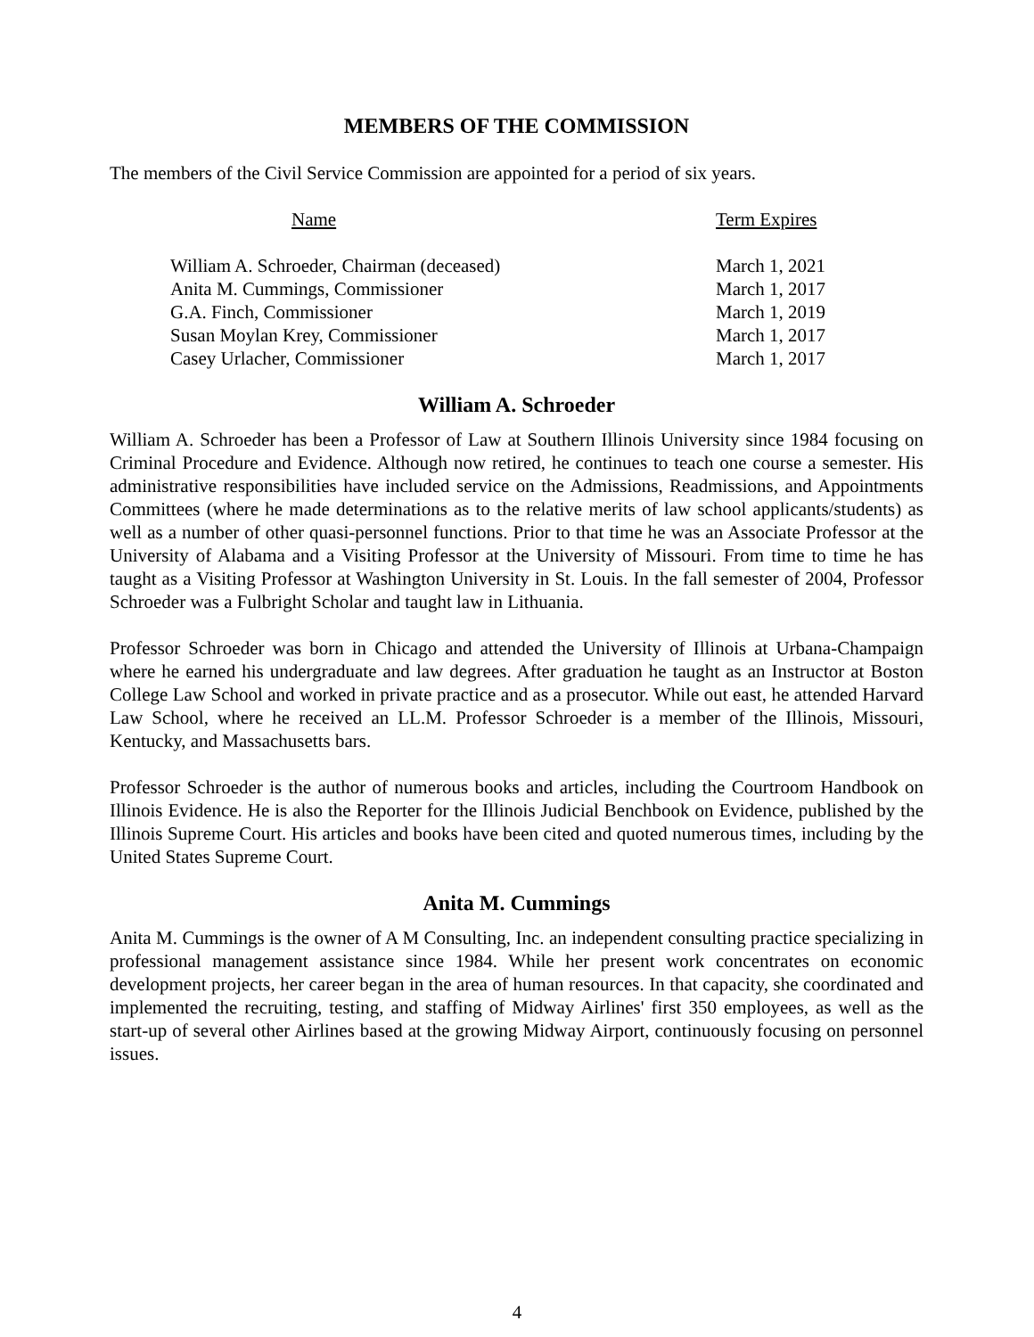MEMBERS OF THE COMMISSION
The members of the Civil Service Commission are appointed for a period of six years.
| Name | Term Expires |
| --- | --- |
| William A. Schroeder, Chairman (deceased) | March 1, 2021 |
| Anita M. Cummings, Commissioner | March 1, 2017 |
| G.A. Finch, Commissioner | March 1, 2019 |
| Susan Moylan Krey, Commissioner | March 1, 2017 |
| Casey Urlacher, Commissioner | March 1, 2017 |
William A. Schroeder
William A. Schroeder has been a Professor of Law at Southern Illinois University since 1984 focusing on Criminal Procedure and Evidence. Although now retired, he continues to teach one course a semester. His administrative responsibilities have included service on the Admissions, Readmissions, and Appointments Committees (where he made determinations as to the relative merits of law school applicants/students) as well as a number of other quasi-personnel functions. Prior to that time he was an Associate Professor at the University of Alabama and a Visiting Professor at the University of Missouri. From time to time he has taught as a Visiting Professor at Washington University in St. Louis. In the fall semester of 2004, Professor Schroeder was a Fulbright Scholar and taught law in Lithuania.
Professor Schroeder was born in Chicago and attended the University of Illinois at Urbana-Champaign where he earned his undergraduate and law degrees. After graduation he taught as an Instructor at Boston College Law School and worked in private practice and as a prosecutor. While out east, he attended Harvard Law School, where he received an LL.M. Professor Schroeder is a member of the Illinois, Missouri, Kentucky, and Massachusetts bars.
Professor Schroeder is the author of numerous books and articles, including the Courtroom Handbook on Illinois Evidence. He is also the Reporter for the Illinois Judicial Benchbook on Evidence, published by the Illinois Supreme Court. His articles and books have been cited and quoted numerous times, including by the United States Supreme Court.
Anita M. Cummings
Anita M. Cummings is the owner of A M Consulting, Inc. an independent consulting practice specializing in professional management assistance since 1984. While her present work concentrates on economic development projects, her career began in the area of human resources. In that capacity, she coordinated and implemented the recruiting, testing, and staffing of Midway Airlines' first 350 employees, as well as the start-up of several other Airlines based at the growing Midway Airport, continuously focusing on personnel issues.
4